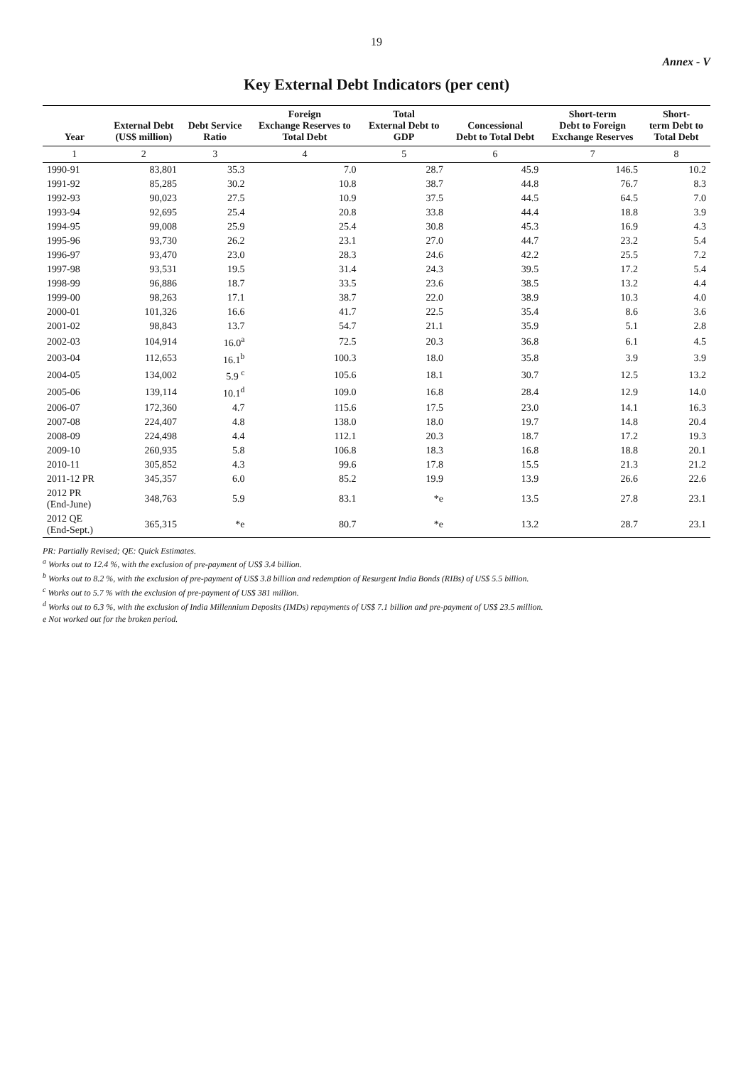19
Annex - V
Key External Debt Indicators (per cent)
| Year | External Debt (US$ million) | Debt Service Ratio | Foreign Exchange Reserves to Total Debt | Total External Debt to GDP | Concessional Debt to Total Debt | Short-term Debt to Foreign Exchange Reserves | Short- term Debt to Total Debt |
| --- | --- | --- | --- | --- | --- | --- | --- |
| 1 | 2 | 3 | 4 | 5 | 6 | 7 | 8 |
| 1990-91 | 83,801 | 35.3 | 7.0 | 28.7 | 45.9 | 146.5 | 10.2 |
| 1991-92 | 85,285 | 30.2 | 10.8 | 38.7 | 44.8 | 76.7 | 8.3 |
| 1992-93 | 90,023 | 27.5 | 10.9 | 37.5 | 44.5 | 64.5 | 7.0 |
| 1993-94 | 92,695 | 25.4 | 20.8 | 33.8 | 44.4 | 18.8 | 3.9 |
| 1994-95 | 99,008 | 25.9 | 25.4 | 30.8 | 45.3 | 16.9 | 4.3 |
| 1995-96 | 93,730 | 26.2 | 23.1 | 27.0 | 44.7 | 23.2 | 5.4 |
| 1996-97 | 93,470 | 23.0 | 28.3 | 24.6 | 42.2 | 25.5 | 7.2 |
| 1997-98 | 93,531 | 19.5 | 31.4 | 24.3 | 39.5 | 17.2 | 5.4 |
| 1998-99 | 96,886 | 18.7 | 33.5 | 23.6 | 38.5 | 13.2 | 4.4 |
| 1999-00 | 98,263 | 17.1 | 38.7 | 22.0 | 38.9 | 10.3 | 4.0 |
| 2000-01 | 101,326 | 16.6 | 41.7 | 22.5 | 35.4 | 8.6 | 3.6 |
| 2001-02 | 98,843 | 13.7 | 54.7 | 21.1 | 35.9 | 5.1 | 2.8 |
| 2002-03 | 104,914 | 16.0<sup>a</sup> | 72.5 | 20.3 | 36.8 | 6.1 | 4.5 |
| 2003-04 | 112,653 | 16.1<sup>b</sup> | 100.3 | 18.0 | 35.8 | 3.9 | 3.9 |
| 2004-05 | 134,002 | 5.9 <sup>c</sup> | 105.6 | 18.1 | 30.7 | 12.5 | 13.2 |
| 2005-06 | 139,114 | 10.1<sup>d</sup> | 109.0 | 16.8 | 28.4 | 12.9 | 14.0 |
| 2006-07 | 172,360 | 4.7 | 115.6 | 17.5 | 23.0 | 14.1 | 16.3 |
| 2007-08 | 224,407 | 4.8 | 138.0 | 18.0 | 19.7 | 14.8 | 20.4 |
| 2008-09 | 224,498 | 4.4 | 112.1 | 20.3 | 18.7 | 17.2 | 19.3 |
| 2009-10 | 260,935 | 5.8 | 106.8 | 18.3 | 16.8 | 18.8 | 20.1 |
| 2010-11 | 305,852 | 4.3 | 99.6 | 17.8 | 15.5 | 21.3 | 21.2 |
| 2011-12 PR | 345,357 | 6.0 | 85.2 | 19.9 | 13.9 | 26.6 | 22.6 |
| 2012 PR (End-June) | 348,763 | 5.9 | 83.1 | *e | 13.5 | 27.8 | 23.1 |
| 2012 QE (End-Sept.) | 365,315 | *e | 80.7 | *e | 13.2 | 28.7 | 23.1 |
PR: Partially Revised; QE: Quick Estimates.
<sup>a</sup> Works out to 12.4 %, with the exclusion of pre-payment of US$ 3.4 billion.
<sup>b</sup> Works out to 8.2 %, with the exclusion of pre-payment of US$ 3.8 billion and redemption of Resurgent India Bonds (RIBs) of US$ 5.5 billion.
<sup>c</sup> Works out to 5.7 % with the exclusion of pre-payment of US$ 381 million.
<sup>d</sup> Works out to 6.3 %, with the exclusion of India Millennium Deposits (IMDs) repayments of US$ 7.1 billion and pre-payment of US$ 23.5 million.
e Not worked out for the broken period.